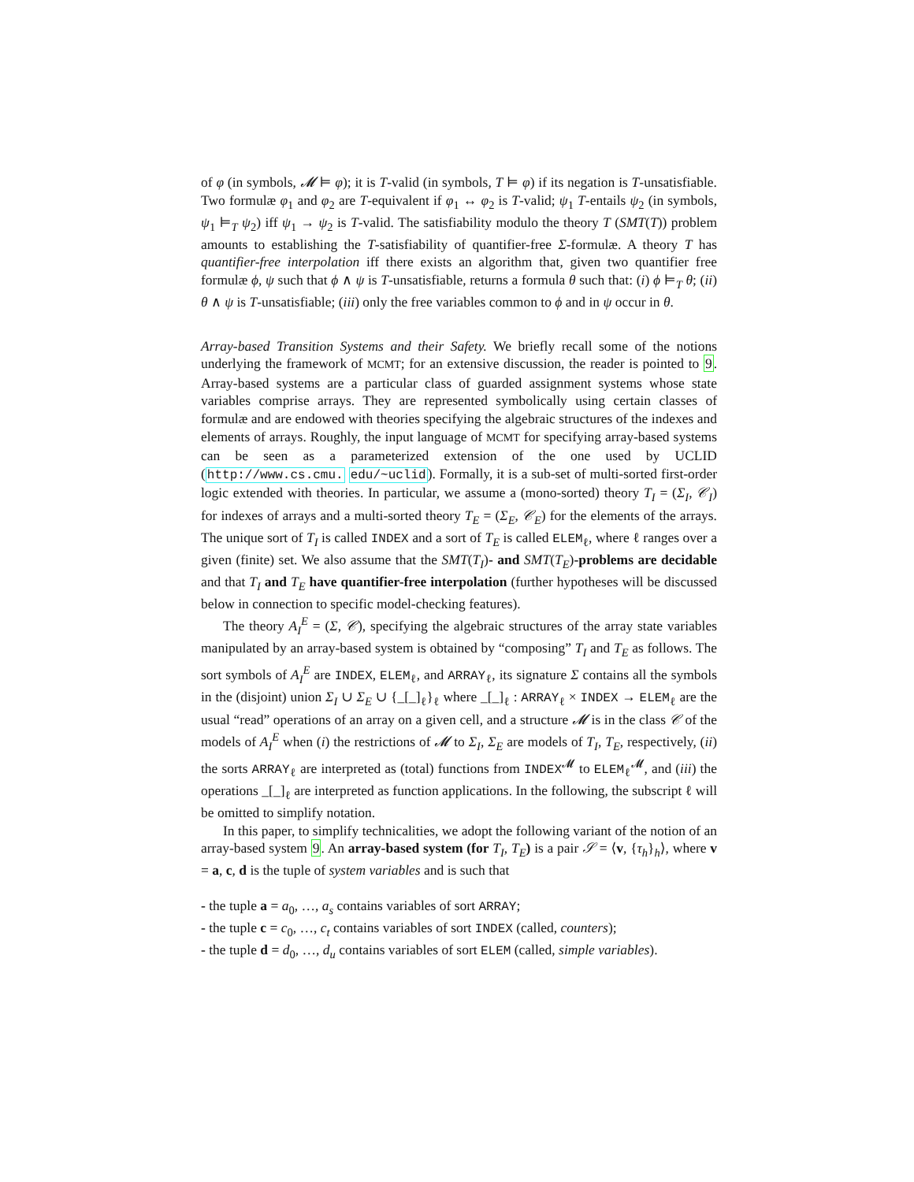of φ (in symbols, 𝓜 ⊨ φ); it is T-valid (in symbols, T ⊨ φ) if its negation is T-unsatisfiable. Two formulæ φ<sub>1</sub> and φ<sub>2</sub> are T-equivalent if φ<sub>1</sub> ↔ φ<sub>2</sub> is T-valid; ψ<sub>1</sub> T-entails ψ<sub>2</sub> (in symbols, ψ<sub>1</sub> ⊨<sub>T</sub> ψ<sub>2</sub>) iff ψ<sub>1</sub> → ψ<sub>2</sub> is T-valid. The satisfiability modulo the theory T (SMT(T)) problem amounts to establishing the T-satisfiability of quantifier-free Σ-formulæ. A theory T has quantifier-free interpolation iff there exists an algorithm that, given two quantifier free formulæ ϕ, ψ such that ϕ ∧ ψ is T-unsatisfiable, returns a formula θ such that: (i) ϕ ⊨<sub>T</sub> θ; (ii) θ ∧ ψ is T-unsatisfiable; (iii) only the free variables common to ϕ and in ψ occur in θ.
Array-based Transition Systems and their Safety. We briefly recall some of the notions underlying the framework of MCMT; for an extensive discussion, the reader is pointed to 9. Array-based systems are a particular class of guarded assignment systems whose state variables comprise arrays. They are represented symbolically using certain classes of formulæ and are endowed with theories specifying the algebraic structures of the indexes and elements of arrays. Roughly, the input language of MCMT for specifying array-based systems can be seen as a parameterized extension of the one used by UCLID (http://www.cs.cmu. edu/~uclid). Formally, it is a sub-set of multi-sorted first-order logic extended with theories. In particular, we assume a (mono-sorted) theory T<sub>I</sub> = (Σ<sub>I</sub>, 𝒞<sub>I</sub>) for indexes of arrays and a multi-sorted theory T<sub>E</sub> = (Σ<sub>E</sub>, 𝒞<sub>E</sub>) for the elements of the arrays. The unique sort of T<sub>I</sub> is called INDEX and a sort of T<sub>E</sub> is called ELEM<sub>ℓ</sub>, where ℓ ranges over a given (finite) set. We also assume that the SMT(T<sub>I</sub>)- and SMT(T<sub>E</sub>)-problems are decidable and that T<sub>I</sub> and T<sub>E</sub> have quantifier-free interpolation (further hypotheses will be discussed below in connection to specific model-checking features).
The theory A<sub>I</sub><sup>E</sup> = (Σ, 𝒞), specifying the algebraic structures of the array state variables manipulated by an array-based system is obtained by “composing” T<sub>I</sub> and T<sub>E</sub> as follows. The sort symbols of A<sub>I</sub><sup>E</sup> are INDEX, ELEM<sub>ℓ</sub>, and ARRAY<sub>ℓ</sub>, its signature Σ contains all the symbols in the (disjoint) union Σ<sub>I</sub> ∪ Σ<sub>E</sub> ∪ {_[_]<sub>ℓ</sub>}<sub>ℓ</sub> where _[_]<sub>ℓ</sub> : ARRAY<sub>ℓ</sub> × INDEX → ELEM<sub>ℓ</sub> are the usual “read” operations of an array on a given cell, and a structure 𝓜 is in the class 𝒞 of the models of A<sub>I</sub><sup>E</sup> when (i) the restrictions of 𝓜 to Σ<sub>I</sub>, Σ<sub>E</sub> are models of T<sub>I</sub>, T<sub>E</sub>, respectively, (ii) the sorts ARRAY<sub>ℓ</sub> are interpreted as (total) functions from INDEX<sup>𝓜</sup> to ELEM<sub>ℓ</sub><sup>𝓜</sup>, and (iii) the operations _[_]<sub>ℓ</sub> are interpreted as function applications. In the following, the subscript ℓ will be omitted to simplify notation.
In this paper, to simplify technicalities, we adopt the following variant of the notion of an array-based system 9. An array-based system (for T<sub>I</sub>, T<sub>E</sub>) is a pair 𝒮 = ⟨v, {τ<sub>h</sub>}<sub>h</sub>⟩, where v = a, c, d is the tuple of system variables and is such that
- the tuple a = a<sub>0</sub>, …, a<sub>s</sub> contains variables of sort ARRAY;
- the tuple c = c<sub>0</sub>, …, c<sub>t</sub> contains variables of sort INDEX (called, counters);
- the tuple d = d<sub>0</sub>, …, d<sub>u</sub> contains variables of sort ELEM (called, simple variables).